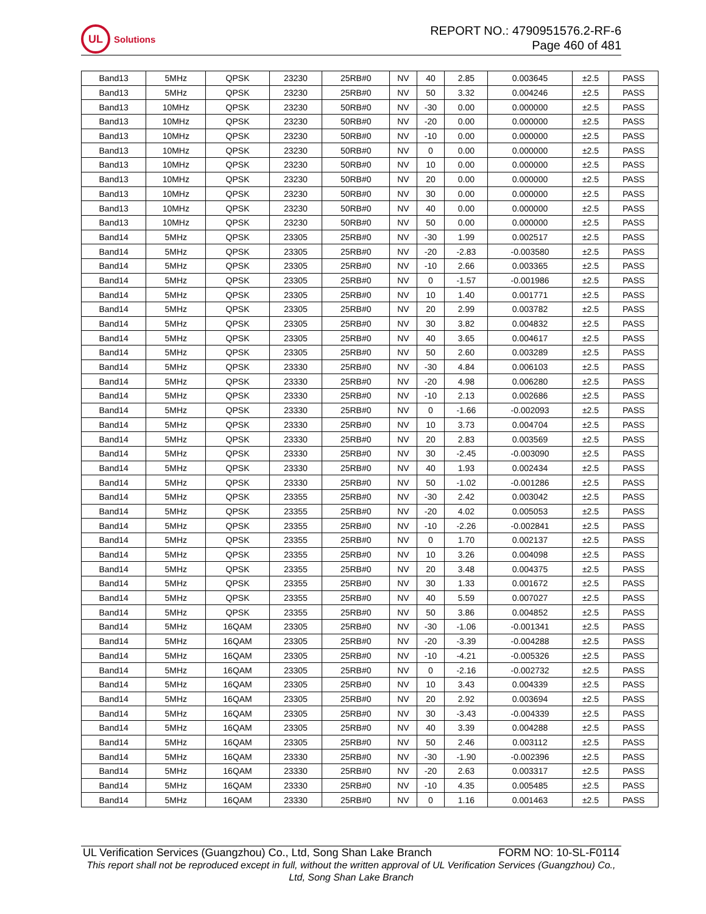UL
Solutions
REPORT NO.: 4790951576.2-RF-6
Page 460 of 481
| Band13 | 5MHz | QPSK | 23230 | 25RB#0 | NV | 40 | 2.85 | 0.003645 | ±2.5 | PASS |
| Band13 | 5MHz | QPSK | 23230 | 25RB#0 | NV | 50 | 3.32 | 0.004246 | ±2.5 | PASS |
| Band13 | 10MHz | QPSK | 23230 | 50RB#0 | NV | -30 | 0.00 | 0.000000 | ±2.5 | PASS |
| Band13 | 10MHz | QPSK | 23230 | 50RB#0 | NV | -20 | 0.00 | 0.000000 | ±2.5 | PASS |
| Band13 | 10MHz | QPSK | 23230 | 50RB#0 | NV | -10 | 0.00 | 0.000000 | ±2.5 | PASS |
| Band13 | 10MHz | QPSK | 23230 | 50RB#0 | NV | 0 | 0.00 | 0.000000 | ±2.5 | PASS |
| Band13 | 10MHz | QPSK | 23230 | 50RB#0 | NV | 10 | 0.00 | 0.000000 | ±2.5 | PASS |
| Band13 | 10MHz | QPSK | 23230 | 50RB#0 | NV | 20 | 0.00 | 0.000000 | ±2.5 | PASS |
| Band13 | 10MHz | QPSK | 23230 | 50RB#0 | NV | 30 | 0.00 | 0.000000 | ±2.5 | PASS |
| Band13 | 10MHz | QPSK | 23230 | 50RB#0 | NV | 40 | 0.00 | 0.000000 | ±2.5 | PASS |
| Band13 | 10MHz | QPSK | 23230 | 50RB#0 | NV | 50 | 0.00 | 0.000000 | ±2.5 | PASS |
| Band14 | 5MHz | QPSK | 23305 | 25RB#0 | NV | -30 | 1.99 | 0.002517 | ±2.5 | PASS |
| Band14 | 5MHz | QPSK | 23305 | 25RB#0 | NV | -20 | -2.83 | -0.003580 | ±2.5 | PASS |
| Band14 | 5MHz | QPSK | 23305 | 25RB#0 | NV | -10 | 2.66 | 0.003365 | ±2.5 | PASS |
| Band14 | 5MHz | QPSK | 23305 | 25RB#0 | NV | 0 | -1.57 | -0.001986 | ±2.5 | PASS |
| Band14 | 5MHz | QPSK | 23305 | 25RB#0 | NV | 10 | 1.40 | 0.001771 | ±2.5 | PASS |
| Band14 | 5MHz | QPSK | 23305 | 25RB#0 | NV | 20 | 2.99 | 0.003782 | ±2.5 | PASS |
| Band14 | 5MHz | QPSK | 23305 | 25RB#0 | NV | 30 | 3.82 | 0.004832 | ±2.5 | PASS |
| Band14 | 5MHz | QPSK | 23305 | 25RB#0 | NV | 40 | 3.65 | 0.004617 | ±2.5 | PASS |
| Band14 | 5MHz | QPSK | 23305 | 25RB#0 | NV | 50 | 2.60 | 0.003289 | ±2.5 | PASS |
| Band14 | 5MHz | QPSK | 23330 | 25RB#0 | NV | -30 | 4.84 | 0.006103 | ±2.5 | PASS |
| Band14 | 5MHz | QPSK | 23330 | 25RB#0 | NV | -20 | 4.98 | 0.006280 | ±2.5 | PASS |
| Band14 | 5MHz | QPSK | 23330 | 25RB#0 | NV | -10 | 2.13 | 0.002686 | ±2.5 | PASS |
| Band14 | 5MHz | QPSK | 23330 | 25RB#0 | NV | 0 | -1.66 | -0.002093 | ±2.5 | PASS |
| Band14 | 5MHz | QPSK | 23330 | 25RB#0 | NV | 10 | 3.73 | 0.004704 | ±2.5 | PASS |
| Band14 | 5MHz | QPSK | 23330 | 25RB#0 | NV | 20 | 2.83 | 0.003569 | ±2.5 | PASS |
| Band14 | 5MHz | QPSK | 23330 | 25RB#0 | NV | 30 | -2.45 | -0.003090 | ±2.5 | PASS |
| Band14 | 5MHz | QPSK | 23330 | 25RB#0 | NV | 40 | 1.93 | 0.002434 | ±2.5 | PASS |
| Band14 | 5MHz | QPSK | 23330 | 25RB#0 | NV | 50 | -1.02 | -0.001286 | ±2.5 | PASS |
| Band14 | 5MHz | QPSK | 23355 | 25RB#0 | NV | -30 | 2.42 | 0.003042 | ±2.5 | PASS |
| Band14 | 5MHz | QPSK | 23355 | 25RB#0 | NV | -20 | 4.02 | 0.005053 | ±2.5 | PASS |
| Band14 | 5MHz | QPSK | 23355 | 25RB#0 | NV | -10 | -2.26 | -0.002841 | ±2.5 | PASS |
| Band14 | 5MHz | QPSK | 23355 | 25RB#0 | NV | 0 | 1.70 | 0.002137 | ±2.5 | PASS |
| Band14 | 5MHz | QPSK | 23355 | 25RB#0 | NV | 10 | 3.26 | 0.004098 | ±2.5 | PASS |
| Band14 | 5MHz | QPSK | 23355 | 25RB#0 | NV | 20 | 3.48 | 0.004375 | ±2.5 | PASS |
| Band14 | 5MHz | QPSK | 23355 | 25RB#0 | NV | 30 | 1.33 | 0.001672 | ±2.5 | PASS |
| Band14 | 5MHz | QPSK | 23355 | 25RB#0 | NV | 40 | 5.59 | 0.007027 | ±2.5 | PASS |
| Band14 | 5MHz | QPSK | 23355 | 25RB#0 | NV | 50 | 3.86 | 0.004852 | ±2.5 | PASS |
| Band14 | 5MHz | 16QAM | 23305 | 25RB#0 | NV | -30 | -1.06 | -0.001341 | ±2.5 | PASS |
| Band14 | 5MHz | 16QAM | 23305 | 25RB#0 | NV | -20 | -3.39 | -0.004288 | ±2.5 | PASS |
| Band14 | 5MHz | 16QAM | 23305 | 25RB#0 | NV | -10 | -4.21 | -0.005326 | ±2.5 | PASS |
| Band14 | 5MHz | 16QAM | 23305 | 25RB#0 | NV | 0 | -2.16 | -0.002732 | ±2.5 | PASS |
| Band14 | 5MHz | 16QAM | 23305 | 25RB#0 | NV | 10 | 3.43 | 0.004339 | ±2.5 | PASS |
| Band14 | 5MHz | 16QAM | 23305 | 25RB#0 | NV | 20 | 2.92 | 0.003694 | ±2.5 | PASS |
| Band14 | 5MHz | 16QAM | 23305 | 25RB#0 | NV | 30 | -3.43 | -0.004339 | ±2.5 | PASS |
| Band14 | 5MHz | 16QAM | 23305 | 25RB#0 | NV | 40 | 3.39 | 0.004288 | ±2.5 | PASS |
| Band14 | 5MHz | 16QAM | 23305 | 25RB#0 | NV | 50 | 2.46 | 0.003112 | ±2.5 | PASS |
| Band14 | 5MHz | 16QAM | 23330 | 25RB#0 | NV | -30 | -1.90 | -0.002396 | ±2.5 | PASS |
| Band14 | 5MHz | 16QAM | 23330 | 25RB#0 | NV | -20 | 2.63 | 0.003317 | ±2.5 | PASS |
| Band14 | 5MHz | 16QAM | 23330 | 25RB#0 | NV | -10 | 4.35 | 0.005485 | ±2.5 | PASS |
| Band14 | 5MHz | 16QAM | 23330 | 25RB#0 | NV | 0 | 1.16 | 0.001463 | ±2.5 | PASS |
UL Verification Services (Guangzhou) Co., Ltd, Song Shan Lake Branch FORM NO: 10-SL-F0114
This report shall not be reproduced except in full, without the written approval of UL Verification Services (Guangzhou) Co., Ltd, Song Shan Lake Branch